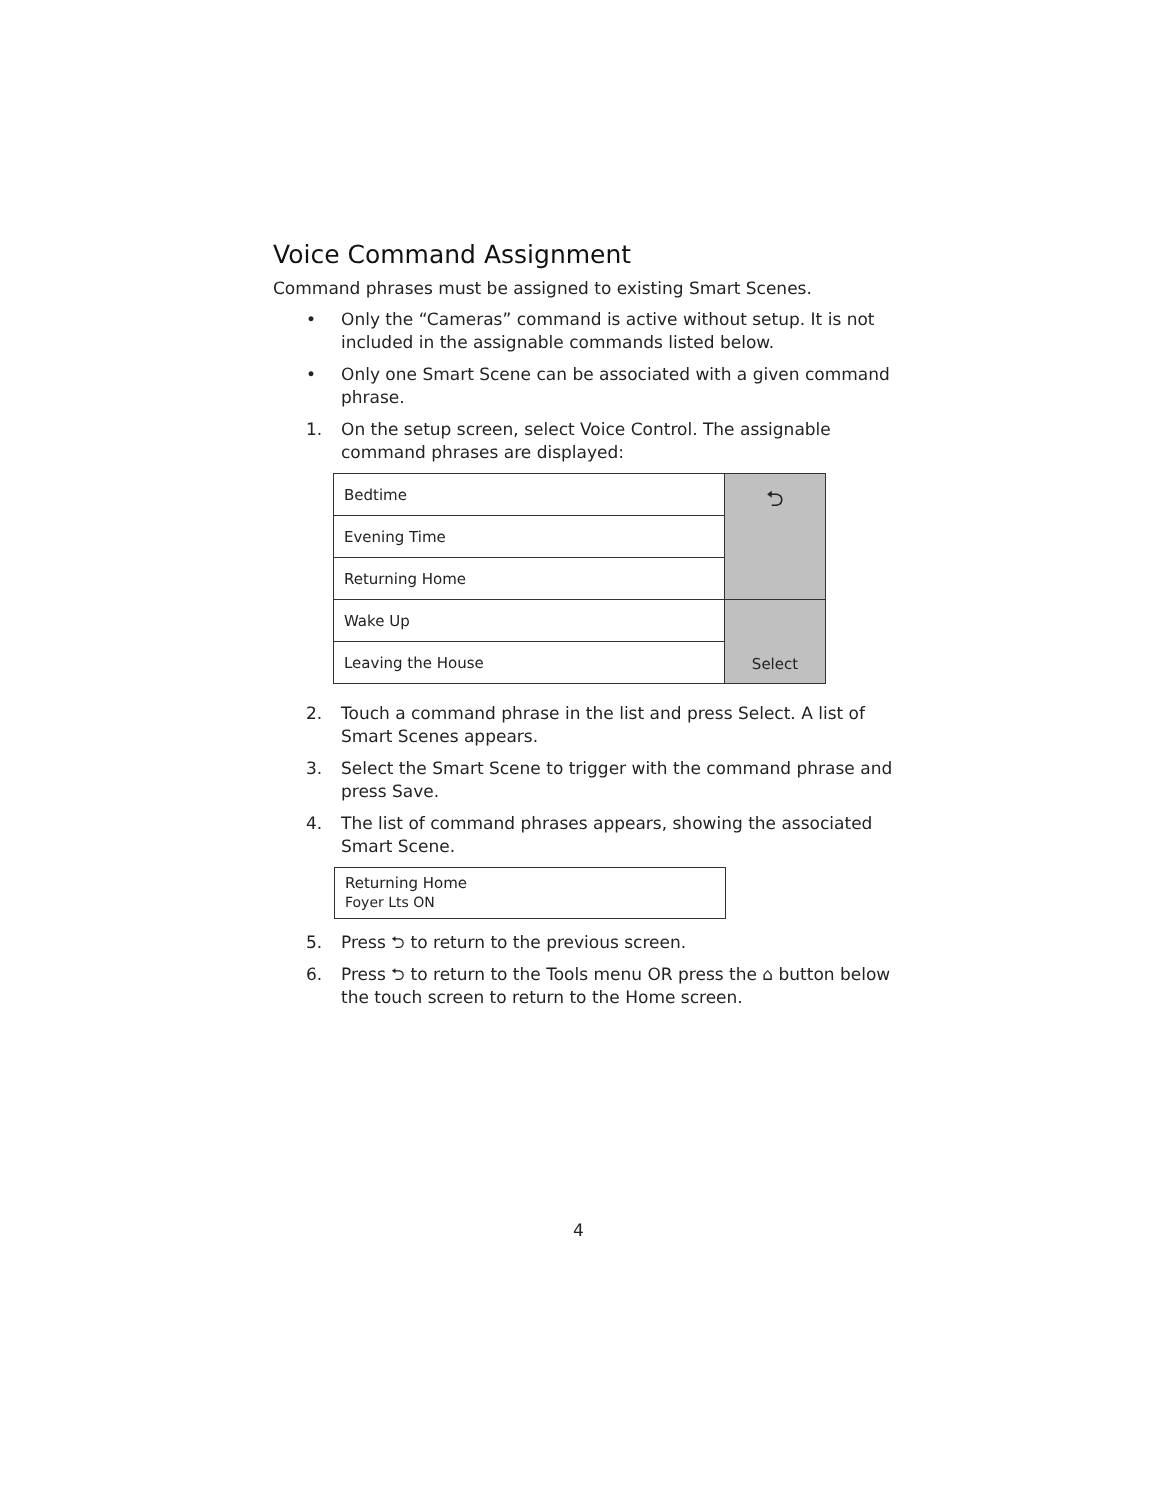Voice Command Assignment
Command phrases must be assigned to existing Smart Scenes.
• Only the “Cameras” command is active without setup. It is not included in the assignable commands listed below.
• Only one Smart Scene can be associated with a given command phrase.
1. On the setup screen, select Voice Control. The assignable command phrases are displayed:
| Bedtime | ⮌ |
| Evening Time | |
| Returning Home | |
| Wake Up | Select |
| Leaving the House | |
2. Touch a command phrase in the list and press Select. A list of Smart Scenes appears.
3. Select the Smart Scene to trigger with the command phrase and press Save.
4. The list of command phrases appears, showing the associated Smart Scene.
Returning Home
Foyer Lts ON
5. Press ⮌ to return to the previous screen.
6. Press ⮌ to return to the Tools menu OR press the ⌂ button below the touch screen to return to the Home screen.
4